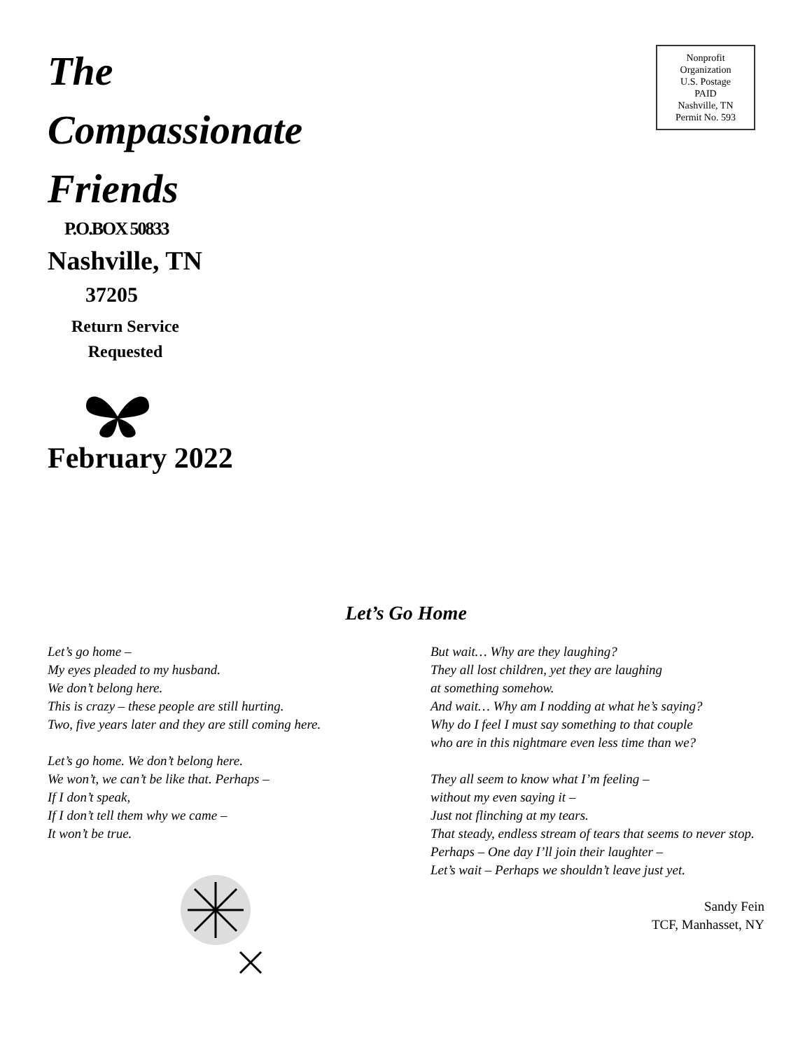The
Compassionate
Friends
Nonprofit
Organization
U.S. Postage
PAID
Nashville, TN
Permit No. 593
P.O.BOX 50833
Nashville, TN
37205
Return Service Requested
February 2022
Let’s Go Home
Let’s go home –
My eyes pleaded to my husband.
We don’t belong here.
This is crazy – these people are still hurting.
Two, five years later and they are still coming here.
Let’s go home. We don’t belong here.
We won’t, we can’t be like that. Perhaps –
If I don’t speak,
If I don’t tell them why we came –
It won’t be true.
But wait… Why are they laughing?
They all lost children, yet they are laughing
at something somehow.
And wait… Why am I nodding at what he’s saying?
Why do I feel I must say something to that couple
who are in this nightmare even less time than we?
They all seem to know what I’m feeling –
without my even saying it –
Just not flinching at my tears.
That steady, endless stream of tears that seems to never stop.
Perhaps – One day I’ll join their laughter –
Let’s wait – Perhaps we shouldn’t leave just yet.
Sandy Fein
TCF, Manhasset, NY